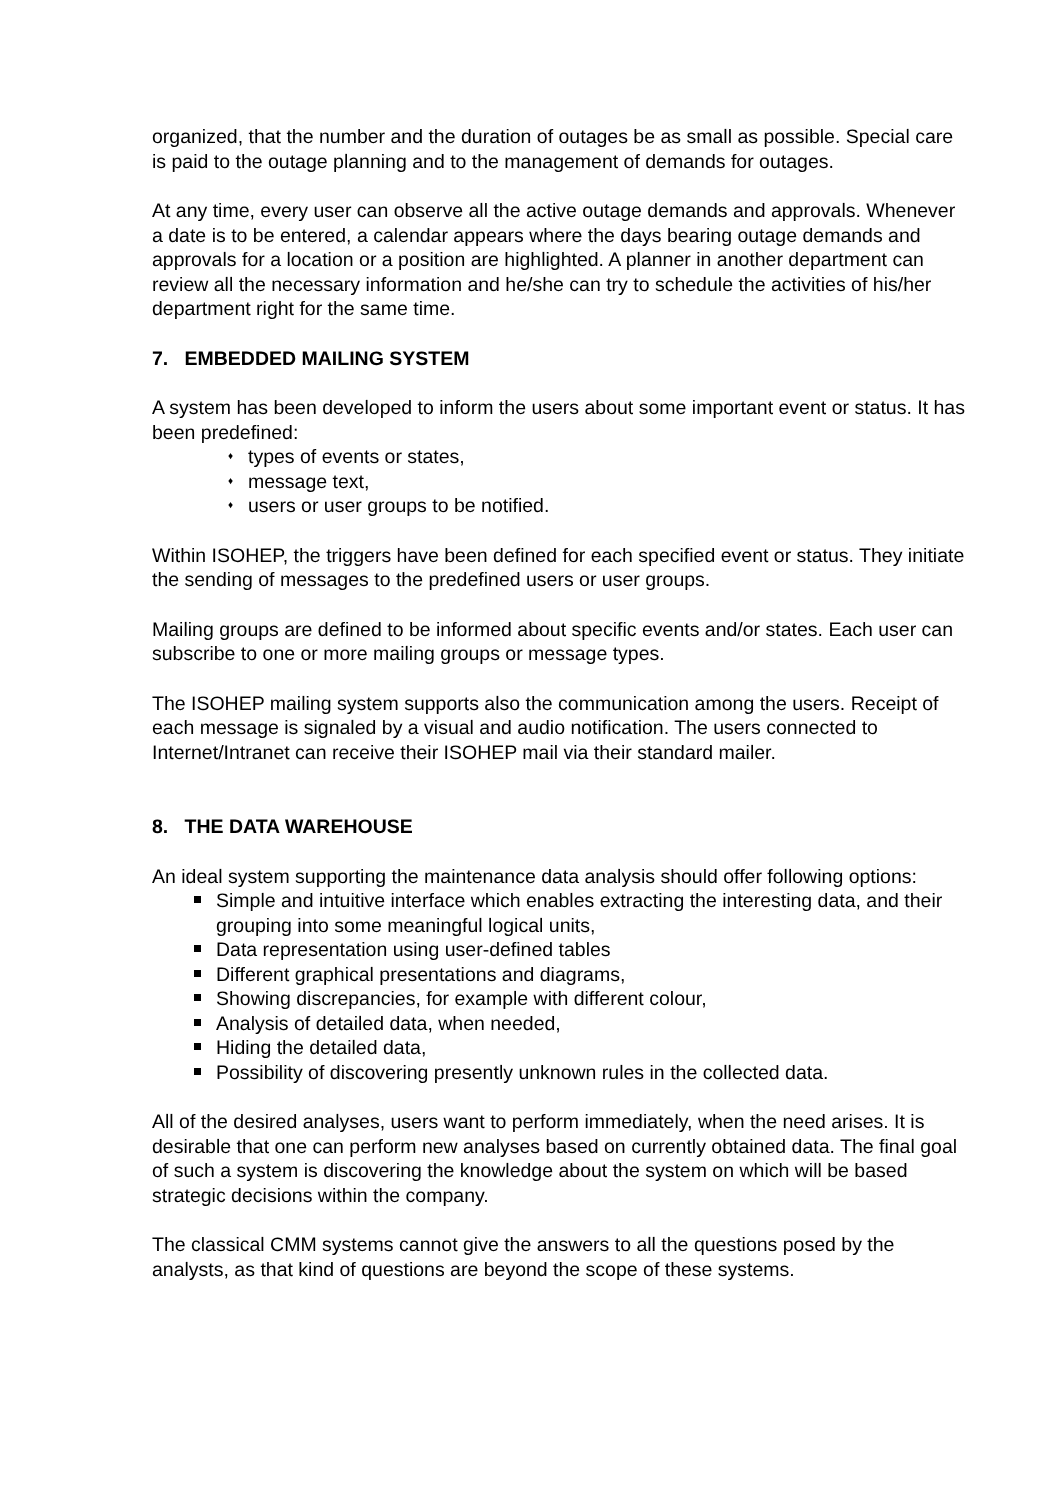organized, that the number and the duration of outages be as small as possible. Special care is paid to the outage planning and to the management of demands for outages.
At any time, every user can observe all the active outage demands and approvals. Whenever a date is to be entered, a calendar appears where the days bearing outage demands and approvals for a location or a position are highlighted. A planner in another department can review all the necessary information and he/she can try to schedule the activities of his/her department right for the same time.
7. EMBEDDED MAILING SYSTEM
A system has been developed to inform the users about some important event or status. It has been predefined:
♦ types of events or states,
♦ message text,
♦ users or user groups to be notified.
Within ISOHEP, the triggers have been defined for each specified event or status. They initiate the sending of messages to the predefined users or user groups.
Mailing groups are defined to be informed about specific events and/or states. Each user can subscribe to one or more mailing groups or message types.
The ISOHEP mailing system supports also the communication among the users. Receipt of each message is signaled by a visual and audio notification. The users connected to Internet/Intranet can receive their ISOHEP mail via their standard mailer.
8. THE DATA WAREHOUSE
An ideal system supporting the maintenance data analysis should offer following options:
Simple and intuitive interface which enables extracting the interesting data, and their grouping into some meaningful logical units,
Data representation using user-defined tables
Different graphical presentations and diagrams,
Showing discrepancies, for example with different colour,
Analysis of detailed data, when needed,
Hiding the detailed data,
Possibility of discovering presently unknown rules in the collected data.
All of the desired analyses, users want to perform immediately, when the need arises. It is desirable that one can perform new analyses based on currently obtained data. The final goal of such a system is discovering the knowledge about the system on which will be based strategic decisions within the company.
The classical CMM systems cannot give the answers to all the questions posed by the analysts, as that kind of questions are beyond the scope of these systems.